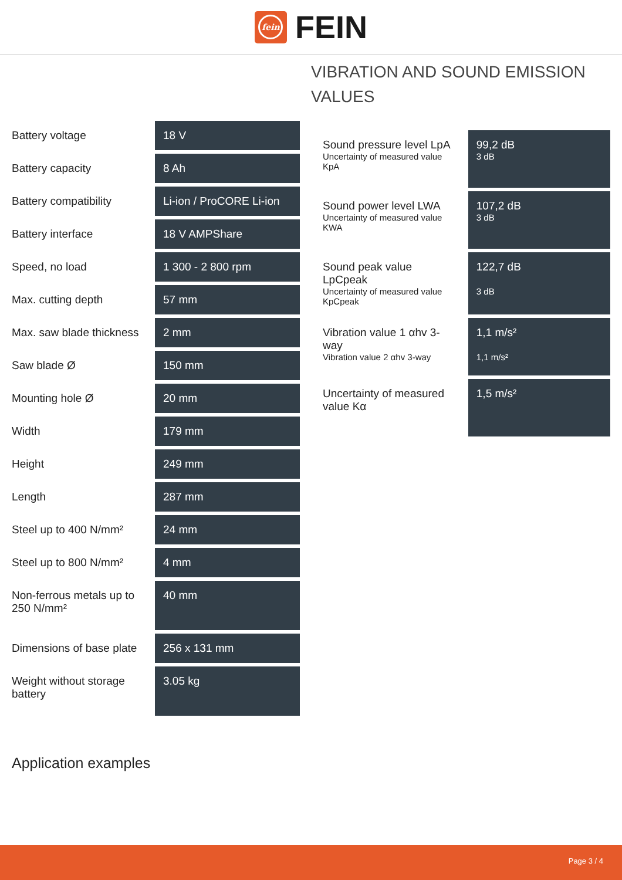fein
FEIN
| Battery voltage | 18 V |
| Battery capacity | 8 Ah |
| Battery compatibility | Li-ion / ProCORE Li-ion |
| Battery interface | 18 V AMPShare |
| Speed, no load | 1 300 - 2 800 rpm |
| Max. cutting depth | 57 mm |
| Max. saw blade thickness | 2 mm |
| Saw blade Ø | 150 mm |
| Mounting hole Ø | 20 mm |
| Width | 179 mm |
| Height | 249 mm |
| Length | 287 mm |
| Steel up to 400 N/mm² | 24 mm |
| Steel up to 800 N/mm² | 4 mm |
| Non-ferrous metals up to 250 N/mm² | 40 mm |
| Dimensions of base plate | 256 x 131 mm |
| Weight without storage battery | 3.05 kg |
VIBRATION AND SOUND EMISSION VALUES
| Sound pressure level LpA Uncertainty of measured value KpA | 99,2 dB 3 dB |
| Sound power level LWA Uncertainty of measured value KWA | 107,2 dB 3 dB |
| Sound peak value LpCpeak Uncertainty of measured value KpCpeak | 122,7 dB 3 dB |
| Vibration value 1 αhv 3-way Vibration value 2 αhv 3-way | 1,1 m/s² 1,1 m/s² |
| Uncertainty of measured value Kα | 1,5 m/s² |
Application examples
Page 3 / 4